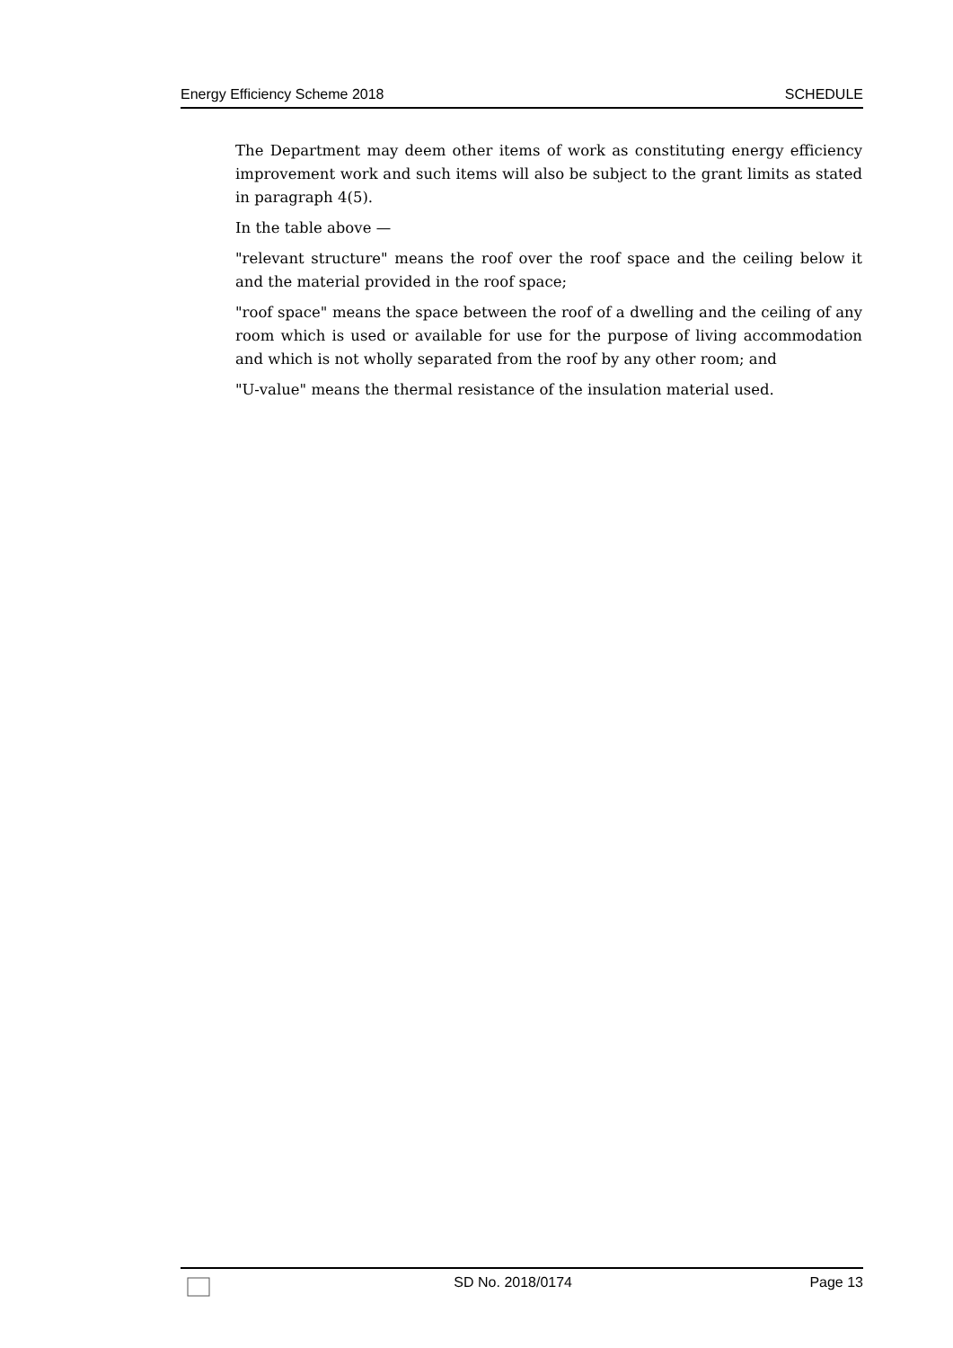Energy Efficiency Scheme 2018 SCHEDULE
The Department may deem other items of work as constituting energy efficiency improvement work and such items will also be subject to the grant limits as stated in paragraph 4(5).
In the table above —
"relevant structure" means the roof over the roof space and the ceiling below it and the material provided in the roof space;
"roof space" means the space between the roof of a dwelling and the ceiling of any room which is used or available for use for the purpose of living accommodation and which is not wholly separated from the roof by any other room; and
"U-value" means the thermal resistance of the insulation material used.
SD No. 2018/0174 Page 13